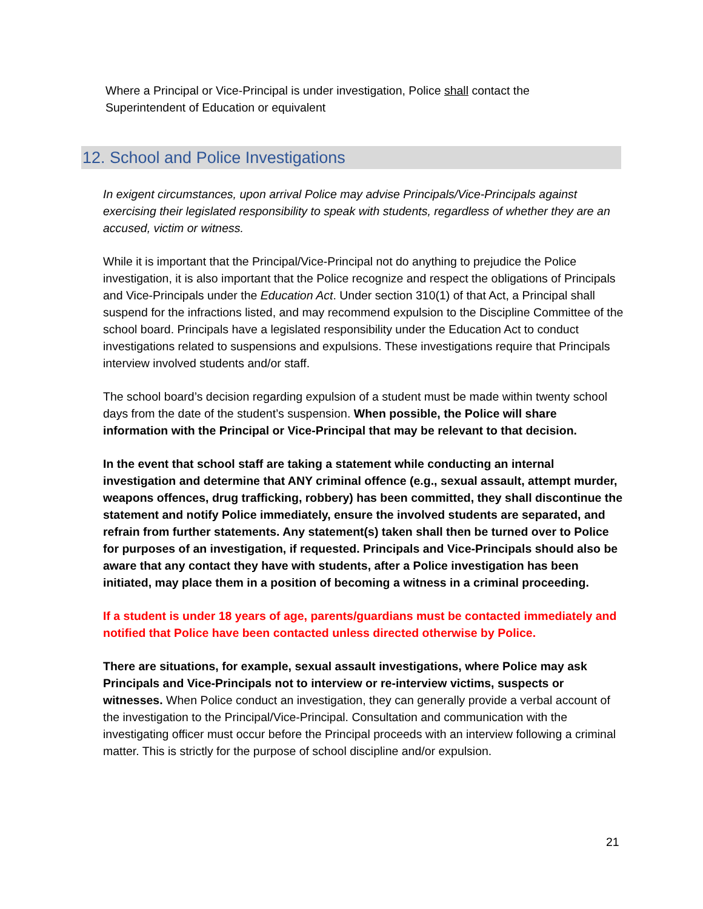Where a Principal or Vice-Principal is under investigation, Police shall contact the Superintendent of Education or equivalent
12. School and Police Investigations
In exigent circumstances, upon arrival Police may advise Principals/Vice-Principals against exercising their legislated responsibility to speak with students, regardless of whether they are an accused, victim or witness.
While it is important that the Principal/Vice-Principal not do anything to prejudice the Police investigation, it is also important that the Police recognize and respect the obligations of Principals and Vice-Principals under the Education Act. Under section 310(1) of that Act, a Principal shall suspend for the infractions listed, and may recommend expulsion to the Discipline Committee of the school board. Principals have a legislated responsibility under the Education Act to conduct investigations related to suspensions and expulsions. These investigations require that Principals interview involved students and/or staff.
The school board’s decision regarding expulsion of a student must be made within twenty school days from the date of the student’s suspension. When possible, the Police will share information with the Principal or Vice-Principal that may be relevant to that decision.
In the event that school staff are taking a statement while conducting an internal investigation and determine that ANY criminal offence (e.g., sexual assault, attempt murder, weapons offences, drug trafficking, robbery) has been committed, they shall discontinue the statement and notify Police immediately, ensure the involved students are separated, and refrain from further statements. Any statement(s) taken shall then be turned over to Police for purposes of an investigation, if requested. Principals and Vice-Principals should also be aware that any contact they have with students, after a Police investigation has been initiated, may place them in a position of becoming a witness in a criminal proceeding.
If a student is under 18 years of age, parents/guardians must be contacted immediately and notified that Police have been contacted unless directed otherwise by Police.
There are situations, for example, sexual assault investigations, where Police may ask Principals and Vice-Principals not to interview or re-interview victims, suspects or witnesses. When Police conduct an investigation, they can generally provide a verbal account of the investigation to the Principal/Vice-Principal. Consultation and communication with the investigating officer must occur before the Principal proceeds with an interview following a criminal matter. This is strictly for the purpose of school discipline and/or expulsion.
21